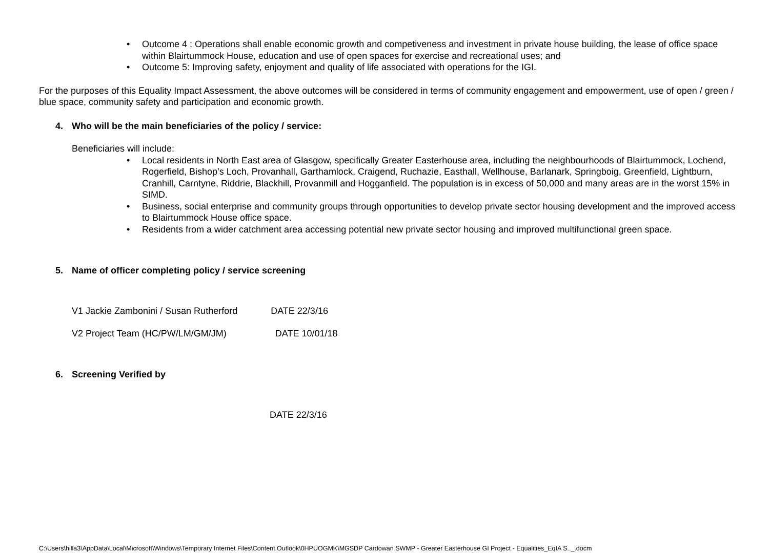• Outcome 4 : Operations shall enable economic growth and competiveness and investment in private house building, the lease of office space within Blairtummock House, education and use of open spaces for exercise and recreational uses; and
• Outcome 5: Improving safety, enjoyment and quality of life associated with operations for the IGI.
For the purposes of this Equality Impact Assessment, the above outcomes will be considered in terms of community engagement and empowerment, use of open / green / blue space, community safety and participation and economic growth.
4. Who will be the main beneficiaries of the policy / service:
Beneficiaries will include:
• Local residents in North East area of Glasgow, specifically Greater Easterhouse area, including the neighbourhoods of Blairtummock, Lochend, Rogerfield, Bishop’s Loch, Provanhall, Garthamlock, Craigend, Ruchazie, Easthall, Wellhouse, Barlanark, Springboig, Greenfield, Lightburn, Cranhill, Carntyne, Riddrie, Blackhill, Provanmill and Hogganfield. The population is in excess of 50,000 and many areas are in the worst 15% in SIMD.
• Business, social enterprise and community groups through opportunities to develop private sector housing development and the improved access to Blairtummock House office space.
• Residents from a wider catchment area accessing potential new private sector housing and improved multifunctional green space.
5. Name of officer completing policy / service screening
V1 Jackie Zambonini / Susan Rutherford DATE 22/3/16
V2 Project Team (HC/PW/LM/GM/JM) DATE 10/01/18
6. Screening Verified by
DATE 22/3/16
C:\Users\hilla3\AppData\Local\Microsoft\Windows\Temporary Internet Files\Content.Outlook\0HPUOGMK\MGSDP Cardowan SWMP - Greater Easterhouse GI Project - Equalities_EqIA S.._.docm